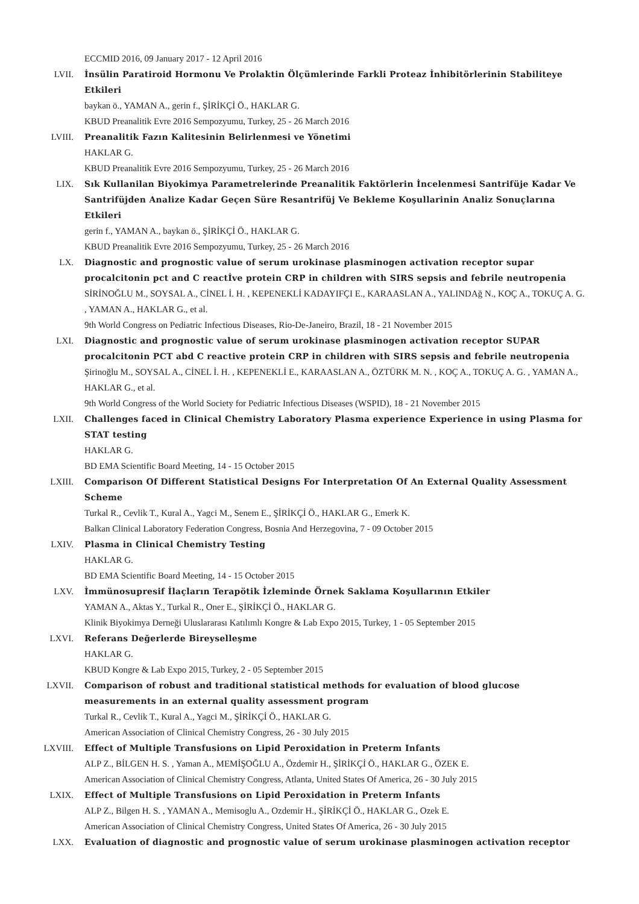ECCMID 2016, 09 January 2017 - 12 April 2016
LVII. İnsülin Paratiroid Hormonu Ve Prolaktin Ölçümlerinde Farkli Proteaz İnhibitörlerinin Stabiliteye Etkileri
baykan ö., YAMAN A., gerin f., ŞİRİKÇİ Ö., HAKLAR G.
KBUD Preanalitik Evre 2016 Sempozyumu, Turkey, 25 - 26 March 2016
LVIII. Preanalitik Fazın Kalitesinin Belirlenmesi ve Yönetimi
HAKLAR G.
KBUD Preanalitik Evre 2016 Sempozyumu, Turkey, 25 - 26 March 2016
LIX. Sık Kullanilan Biyokimya Parametrelerinde Preanalitik Faktörlerin İncelenmesi Santrifüje Kadar Ve Santrifüjden Analize Kadar Geçen Süre Resantrifüj Ve Bekleme Koşullarinin Analiz Sonuçlarına Etkileri
gerin f., YAMAN A., baykan ö., ŞİRİKÇİ Ö., HAKLAR G.
KBUD Preanalitik Evre 2016 Sempozyumu, Turkey, 25 - 26 March 2016
LX. Diagnostic and prognostic value of serum urokinase plasminogen activation receptor supar procalcitonin pct and C reactİve protein CRP in children with SIRS sepsis and febrile neutropenia
SİRİNOĞLU M., SOYSAL A., CİNEL İ. H. , KEPENEKLİ KADAYIFÇI E., KARAASLAN A., YALINDAğ N., KOÇ A., TOKUÇ A. G. , YAMAN A., HAKLAR G., et al.
9th World Congress on Pediatric Infectious Diseases, Rio-De-Janeiro, Brazil, 18 - 21 November 2015
LXI. Diagnostic and prognostic value of serum urokinase plasminogen activation receptor SUPAR procalcitonin PCT abd C reactive protein CRP in children with SIRS sepsis and febrile neutropenia
Şirinoğlu M., SOYSAL A., CİNEL İ. H. , KEPENEKLİ E., KARAASLAN A., ÖZTÜRK M. N. , KOÇ A., TOKUÇ A. G. , YAMAN A., HAKLAR G., et al.
9th World Congress of the World Society for Pediatric Infectious Diseases (WSPID), 18 - 21 November 2015
LXII. Challenges faced in Clinical Chemistry Laboratory Plasma experience Experience in using Plasma for STAT testing
HAKLAR G.
BD EMA Scientific Board Meeting, 14 - 15 October 2015
LXIII. Comparison Of Different Statistical Designs For Interpretation Of An External Quality Assessment Scheme
Turkal R., Cevlik T., Kural A., Yagci M., Senem E., ŞİRİKÇİ Ö., HAKLAR G., Emerk K.
Balkan Clinical Laboratory Federation Congress, Bosnia And Herzegovina, 7 - 09 October 2015
LXIV. Plasma in Clinical Chemistry Testing
HAKLAR G.
BD EMA Scientific Board Meeting, 14 - 15 October 2015
LXV. İmmünosupresif İlaçların Terapötik İzleminde Örnek Saklama Koşullarının Etkiler
YAMAN A., Aktas Y., Turkal R., Oner E., ŞİRİKÇİ Ö., HAKLAR G.
Klinik Biyokimya Derneği Uluslararası Katılımlı Kongre & Lab Expo 2015, Turkey, 1 - 05 September 2015
LXVI. Referans Değerlerde Bireyselleşme
HAKLAR G.
KBUD Kongre & Lab Expo 2015, Turkey, 2 - 05 September 2015
LXVII. Comparison of robust and traditional statistical methods for evaluation of blood glucose measurements in an external quality assessment program
Turkal R., Cevlik T., Kural A., Yagci M., ŞİRİKÇİ Ö., HAKLAR G.
American Association of Clinical Chemistry Congress, 26 - 30 July 2015
LXVIII. Effect of Multiple Transfusions on Lipid Peroxidation in Preterm Infants
ALP Z., BİLGEN H. S. , Yaman A., MEMİŞOĞLU A., Özdemir H., ŞİRİKÇİ Ö., HAKLAR G., ÖZEK E.
American Association of Clinical Chemistry Congress, Atlanta, United States Of America, 26 - 30 July 2015
LXIX. Effect of Multiple Transfusions on Lipid Peroxidation in Preterm Infants
ALP Z., Bilgen H. S. , YAMAN A., Memisoglu A., Ozdemir H., ŞİRİKÇİ Ö., HAKLAR G., Ozek E.
American Association of Clinical Chemistry Congress, United States Of America, 26 - 30 July 2015
LXX. Evaluation of diagnostic and prognostic value of serum urokinase plasminogen activation receptor